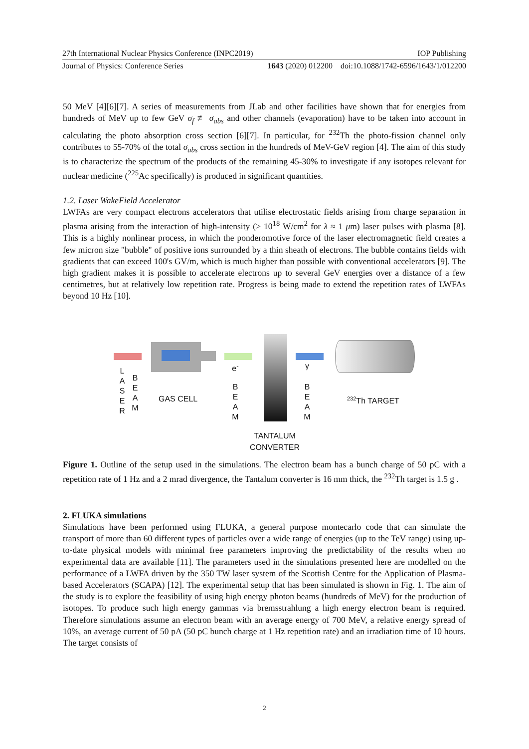27th International Nuclear Physics Conference (INPC2019) IOP Publishing
Journal of Physics: Conference Series 1643 (2020) 012200 doi:10.1088/1742-6596/1643/1/012200
50 MeV [4][6][7]. A series of measurements from JLab and other facilities have shown that for energies from hundreds of MeV up to few GeV σ<sub>f</sub> ≢ σ<sub>abs</sub> and other channels (evaporation) have to be taken into account in calculating the photo absorption cross section [6][7]. In particular, for <sup>232</sup>Th the photo-fission channel only contributes to 55-70% of the total σ<sub>abs</sub> cross section in the hundreds of MeV-GeV region [4]. The aim of this study is to characterize the spectrum of the products of the remaining 45-30% to investigate if any isotopes relevant for nuclear medicine (<sup>225</sup>Ac specifically) is produced in significant quantities.
1.2. Laser WakeField Accelerator
LWFAs are very compact electrons accelerators that utilise electrostatic fields arising from charge separation in plasma arising from the interaction of high-intensity (> 10<sup>18</sup> W/cm<sup>2</sup> for λ ≈ 1 μm) laser pulses with plasma [8]. This is a highly nonlinear process, in which the ponderomotive force of the laser electromagnetic field creates a few micron size "bubble" of positive ions surrounded by a thin sheath of electrons. The bubble contains fields with gradients that can exceed 100's GV/m, which is much higher than possible with conventional accelerators [9]. The high gradient makes it is possible to accelerate electrons up to several GeV energies over a distance of a few centimetres, but at relatively low repetition rate. Progress is being made to extend the repetition rates of LWFAs beyond 10 Hz [10].
L
A
S
E
R
B
E
A
M
GAS CELL
e<sup>-</sup>
B
E
A
M
γ
B
E
A
M
<sup>232</sup>Th TARGET
TANTALUM CONVERTER
Figure 1. Outline of the setup used in the simulations. The electron beam has a bunch charge of 50 pC with a repetition rate of 1 Hz and a 2 mrad divergence, the Tantalum converter is 16 mm thick, the <sup>232</sup>Th target is 1.5 g .
2. FLUKA simulations
Simulations have been performed using FLUKA, a general purpose montecarlo code that can simulate the transport of more than 60 different types of particles over a wide range of energies (up to the TeV range) using up-to-date physical models with minimal free parameters improving the predictability of the results when no experimental data are available [11]. The parameters used in the simulations presented here are modelled on the performance of a LWFA driven by the 350 TW laser system of the Scottish Centre for the Application of Plasma-based Accelerators (SCAPA) [12]. The experimental setup that has been simulated is shown in Fig. 1. The aim of the study is to explore the feasibility of using high energy photon beams (hundreds of MeV) for the production of isotopes. To produce such high energy gammas via bremsstrahlung a high energy electron beam is required. Therefore simulations assume an electron beam with an average energy of 700 MeV, a relative energy spread of 10%, an average current of 50 pA (50 pC bunch charge at 1 Hz repetition rate) and an irradiation time of 10 hours. The target consists of
2